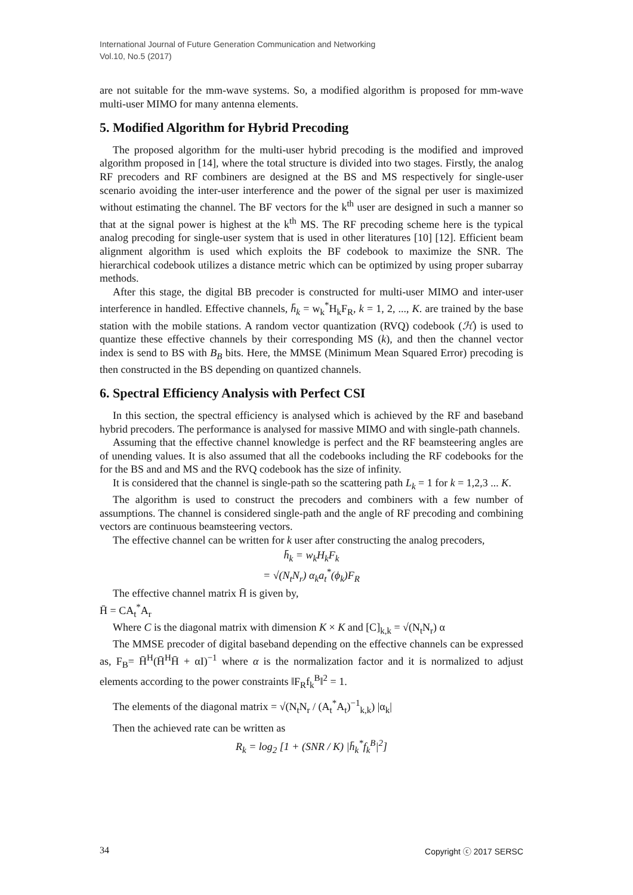International Journal of Future Generation Communication and Networking
Vol.10, No.5 (2017)
are not suitable for the mm-wave systems. So, a modified algorithm is proposed for mm-wave multi-user MIMO for many antenna elements.
5. Modified Algorithm for Hybrid Precoding
The proposed algorithm for the multi-user hybrid precoding is the modified and improved algorithm proposed in [14], where the total structure is divided into two stages. Firstly, the analog RF precoders and RF combiners are designed at the BS and MS respectively for single-user scenario avoiding the inter-user interference and the power of the signal per user is maximized without estimating the channel. The BF vectors for the k<sup>th</sup> user are designed in such a manner so that at the signal power is highest at the k<sup>th</sup> MS. The RF precoding scheme here is the typical analog precoding for single-user system that is used in other literatures [10] [12]. Efficient beam alignment algorithm is used which exploits the BF codebook to maximize the SNR. The hierarchical codebook utilizes a distance metric which can be optimized by using proper subarray methods.
After this stage, the digital BB precoder is constructed for multi-user MIMO and inter-user interference in handled. Effective channels, h̄<sub>k</sub> = w<sub>k</sub><sup>*</sup>H<sub>k</sub>F<sub>R</sub>, k = 1, 2, ..., K. are trained by the base station with the mobile stations. A random vector quantization (RVQ) codebook (ℋ) is used to quantize these effective channels by their corresponding MS (k), and then the channel vector index is send to BS with B<sub>B</sub> bits. Here, the MMSE (Minimum Mean Squared Error) precoding is then constructed in the BS depending on quantized channels.
6. Spectral Efficiency Analysis with Perfect CSI
In this section, the spectral efficiency is analysed which is achieved by the RF and baseband hybrid precoders. The performance is analysed for massive MIMO and with single-path channels.
Assuming that the effective channel knowledge is perfect and the RF beamsteering angles are of unending values. It is also assumed that all the codebooks including the RF codebooks for the for the BS and and MS and the RVQ codebook has the size of infinity.
It is considered that the channel is single-path so the scattering path L<sub>k</sub> = 1 for k = 1,2,3 ... K.
The algorithm is used to construct the precoders and combiners with a few number of assumptions. The channel is considered single-path and the angle of RF precoding and combining vectors are continuous beamsteering vectors.
The effective channel can be written for k user after constructing the analog precoders,
h̄<sub>k</sub> = w<sub>k</sub>H<sub>k</sub>F<sub>k</sub>
= √(N<sub>t</sub>N<sub>r</sub>) α<sub>k</sub>a<sub>t</sub><sup>*</sup>(ϕ<sub>k</sub>)F<sub>R</sub>
The effective channel matrix H̄ is given by,
H̄ = CA<sub>t</sub><sup>*</sup>A<sub>r</sub>
Where C is the diagonal matrix with dimension K × K and [C]<sub>k,k</sub> = √(N<sub>t</sub>N<sub>r</sub>) α
The MMSE precoder of digital baseband depending on the effective channels can be expressed as, F<sub>B</sub>= H̄<sup>H</sup>(H̄<sup>H</sup>H̄ + αI)<sup>−1</sup> where α is the normalization factor and it is normalized to adjust elements according to the power constraints ‖F<sub>R</sub>f<sub>k</sub><sup>B</sup>‖<sup>2</sup> = 1.
The elements of the diagonal matrix = √(N<sub>t</sub>N<sub>r</sub> / (A<sub>t</sub><sup>*</sup>A<sub>t</sub>)<sup>−1</sup><sub>k,k</sub>) |α<sub>k</sub>|
Then the achieved rate can be written as
R<sub>k</sub> = log<sub>2</sub> [1 + (SNR / K) |h̄<sub>k</sub><sup>*</sup>f<sub>k</sub><sup>B</sup>|<sup>2</sup>]
34 Copyright ⓒ 2017 SERSC